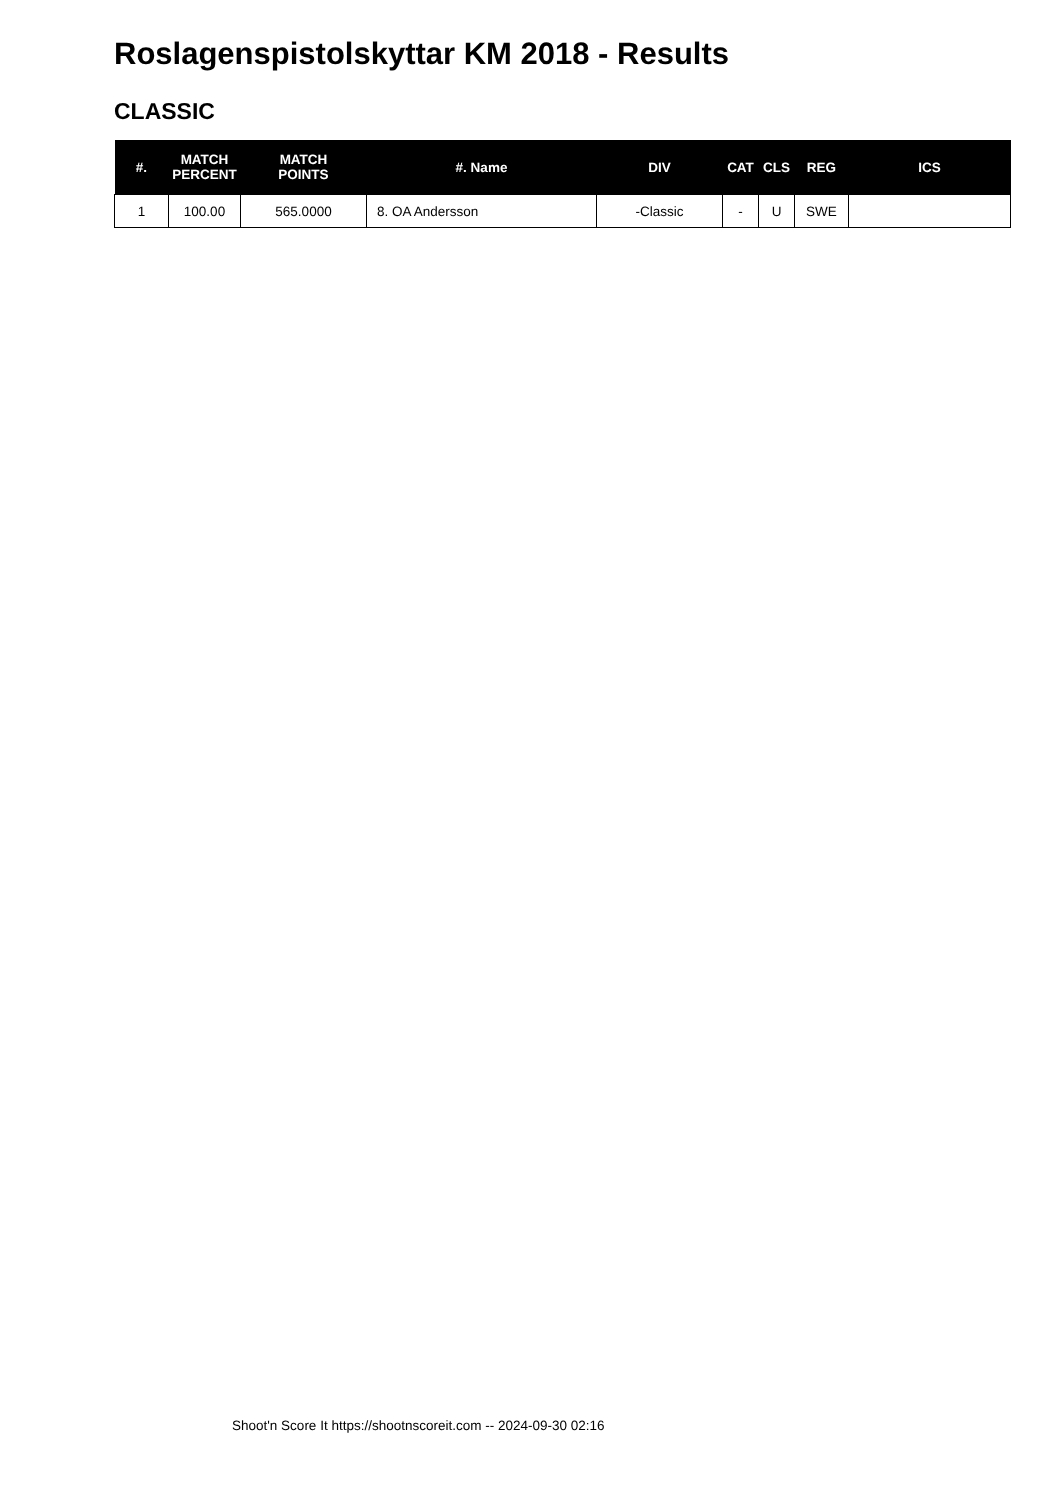Roslagenspistolskyttar KM 2018 - Results
CLASSIC
| #. | MATCH PERCENT | MATCH POINTS | #. Name | DIV | CAT | CLS | REG | ICS |
| --- | --- | --- | --- | --- | --- | --- | --- | --- |
| 1 | 100.00 | 565.0000 | 8. OA Andersson | -Classic | - | U | SWE | |
Shoot'n Score It https://shootnscoreit.com -- 2024-09-30 02:16